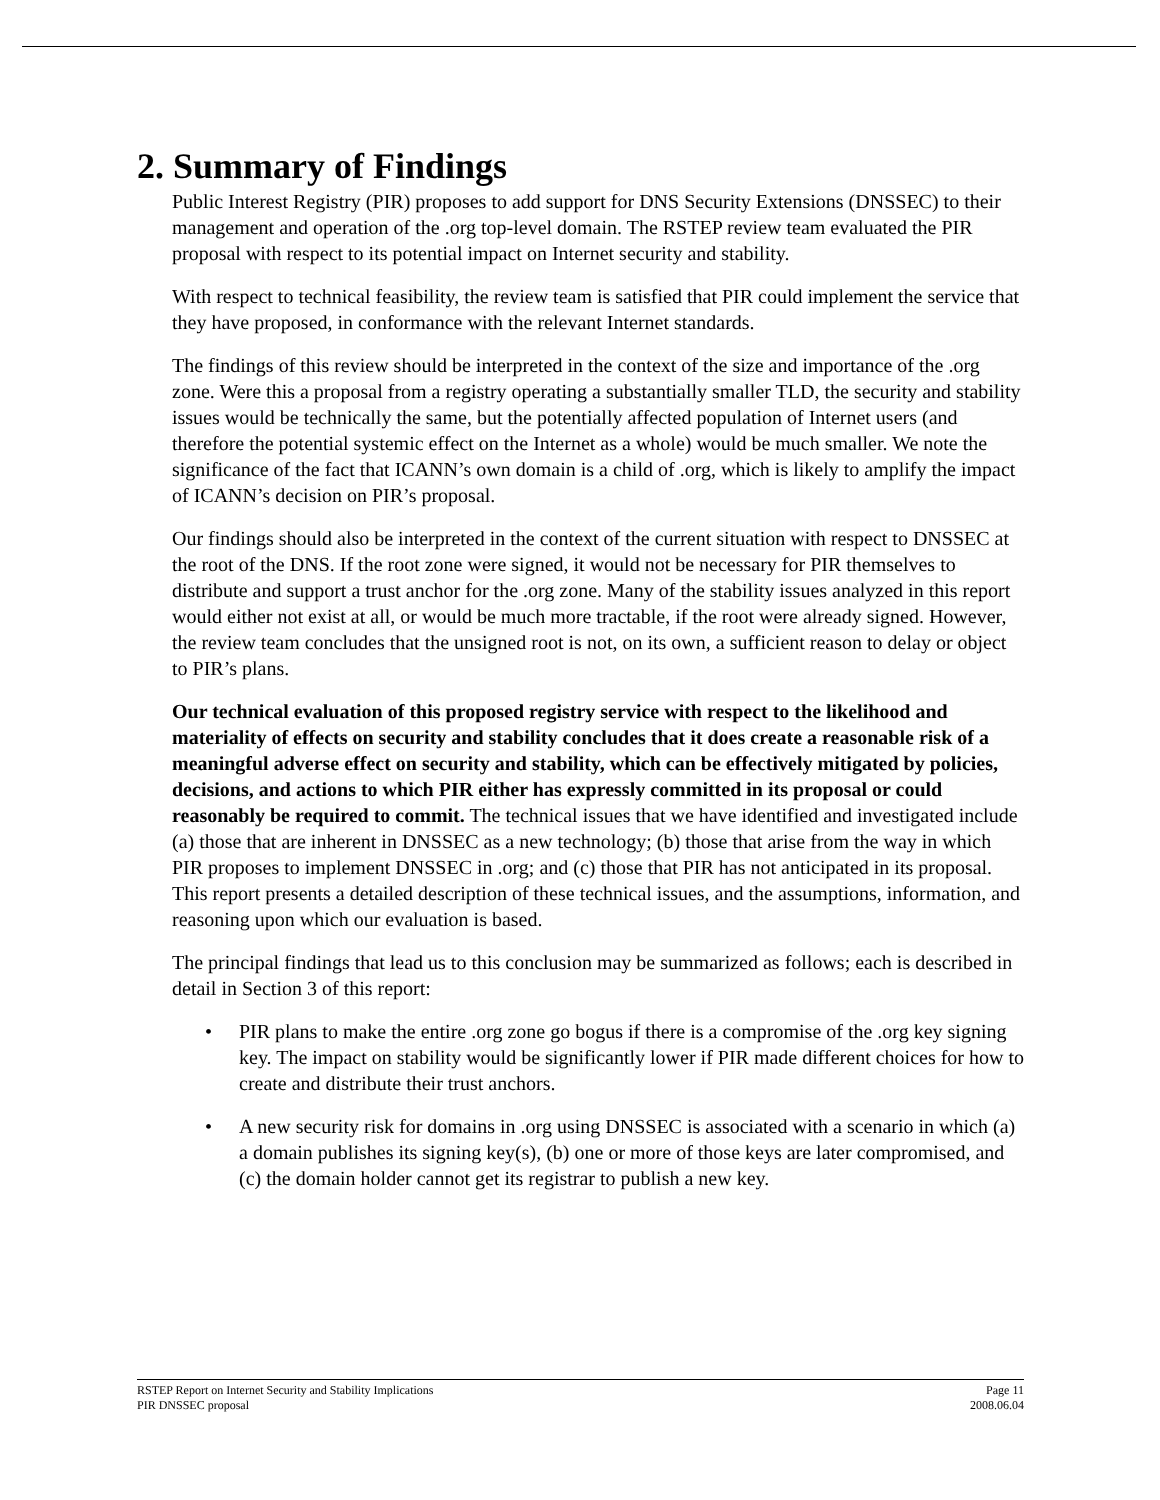2. Summary of Findings
Public Interest Registry (PIR) proposes to add support for DNS Security Extensions (DNSSEC) to their management and operation of the .org top-level domain. The RSTEP review team evaluated the PIR proposal with respect to its potential impact on Internet security and stability.
With respect to technical feasibility, the review team is satisfied that PIR could implement the service that they have proposed, in conformance with the relevant Internet standards.
The findings of this review should be interpreted in the context of the size and importance of the .org zone. Were this a proposal from a registry operating a substantially smaller TLD, the security and stability issues would be technically the same, but the potentially affected population of Internet users (and therefore the potential systemic effect on the Internet as a whole) would be much smaller. We note the significance of the fact that ICANN’s own domain is a child of .org, which is likely to amplify the impact of ICANN’s decision on PIR’s proposal.
Our findings should also be interpreted in the context of the current situation with respect to DNSSEC at the root of the DNS. If the root zone were signed, it would not be necessary for PIR themselves to distribute and support a trust anchor for the .org zone. Many of the stability issues analyzed in this report would either not exist at all, or would be much more tractable, if the root were already signed. However, the review team concludes that the unsigned root is not, on its own, a sufficient reason to delay or object to PIR’s plans.
Our technical evaluation of this proposed registry service with respect to the likelihood and materiality of effects on security and stability concludes that it does create a reasonable risk of a meaningful adverse effect on security and stability, which can be effectively mitigated by policies, decisions, and actions to which PIR either has expressly committed in its proposal or could reasonably be required to commit. The technical issues that we have identified and investigated include (a) those that are inherent in DNSSEC as a new technology; (b) those that arise from the way in which PIR proposes to implement DNSSEC in .org; and (c) those that PIR has not anticipated in its proposal. This report presents a detailed description of these technical issues, and the assumptions, information, and reasoning upon which our evaluation is based.
The principal findings that lead us to this conclusion may be summarized as follows; each is described in detail in Section 3 of this report:
• PIR plans to make the entire .org zone go bogus if there is a compromise of the .org key signing key. The impact on stability would be significantly lower if PIR made different choices for how to create and distribute their trust anchors.
• A new security risk for domains in .org using DNSSEC is associated with a scenario in which (a) a domain publishes its signing key(s), (b) one or more of those keys are later compromised, and (c) the domain holder cannot get its registrar to publish a new key.
RSTEP Report on Internet Security and Stability Implications Page 11
PIR DNSSEC proposal 2008.06.04